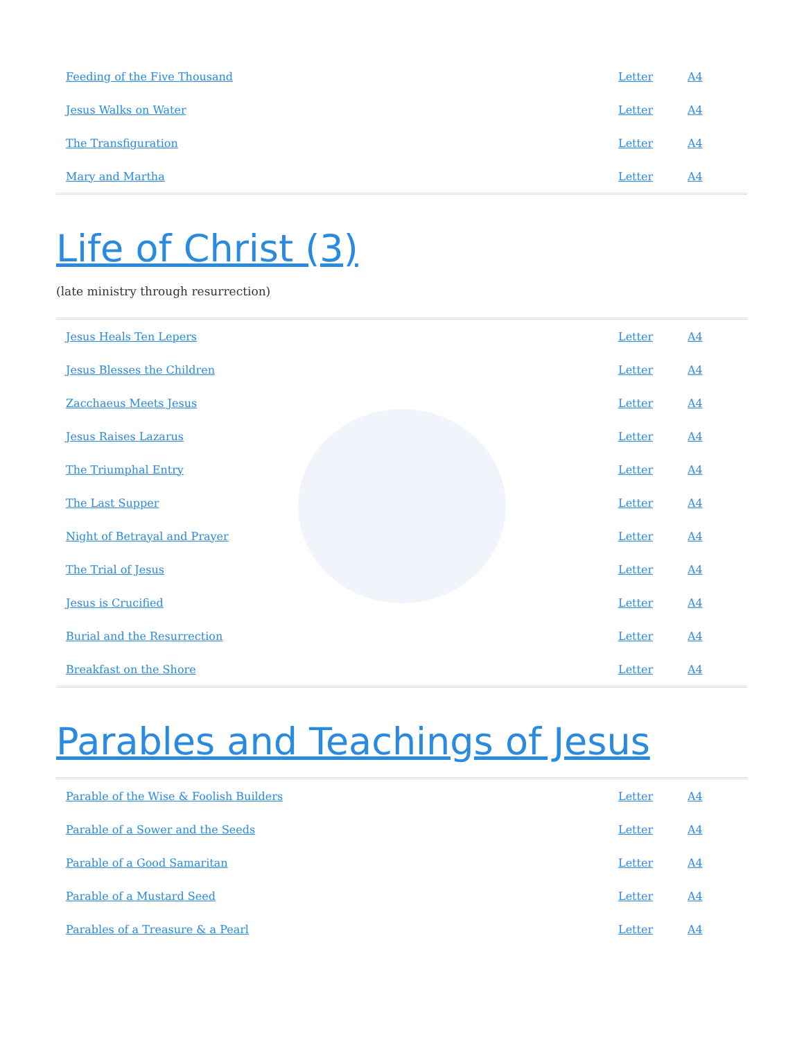| Feeding of the Five Thousand | Letter | A4 |
| Jesus Walks on Water | Letter | A4 |
| The Transfiguration | Letter | A4 |
| Mary and Martha | Letter | A4 |
Life of Christ (3)
(late ministry through resurrection)
| Jesus Heals Ten Lepers | Letter | A4 |
| Jesus Blesses the Children | Letter | A4 |
| Zacchaeus Meets Jesus | Letter | A4 |
| Jesus Raises Lazarus | Letter | A4 |
| The Triumphal Entry | Letter | A4 |
| The Last Supper | Letter | A4 |
| Night of Betrayal and Prayer | Letter | A4 |
| The Trial of Jesus | Letter | A4 |
| Jesus is Crucified | Letter | A4 |
| Burial and the Resurrection | Letter | A4 |
| Breakfast on the Shore | Letter | A4 |
Parables and Teachings of Jesus
| Parable of the Wise & Foolish Builders | Letter | A4 |
| Parable of a Sower and the Seeds | Letter | A4 |
| Parable of a Good Samaritan | Letter | A4 |
| Parable of a Mustard Seed | Letter | A4 |
| Parables of a Treasure & a Pearl | Letter | A4 |